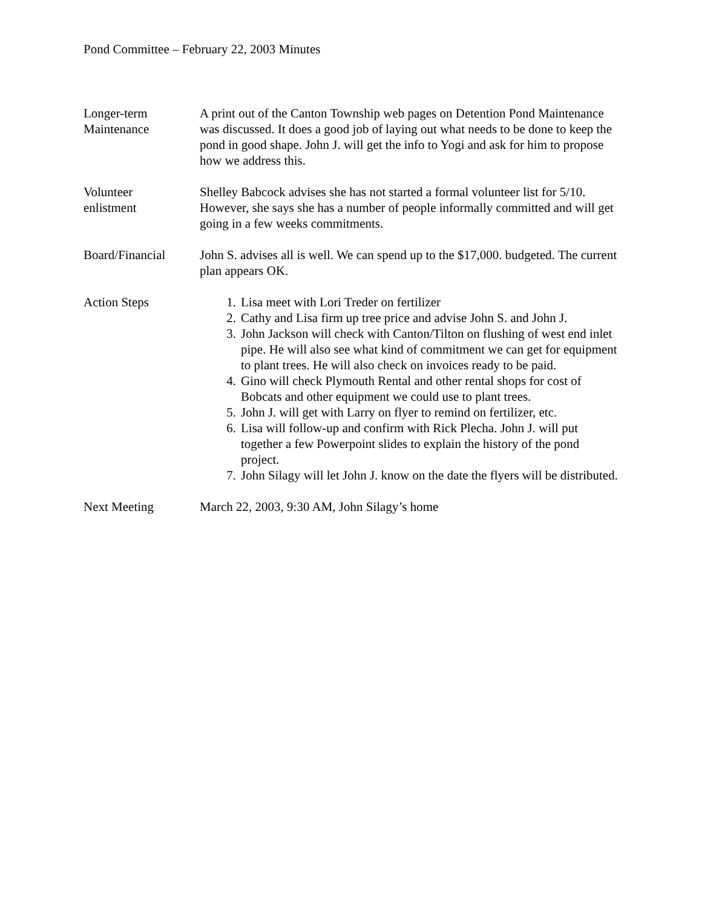Pond Committee – February 22, 2003 Minutes
Longer-term
Maintenance
A print out of the Canton Township web pages on Detention Pond Maintenance was discussed. It does a good job of laying out what needs to be done to keep the pond in good shape. John J. will get the info to Yogi and ask for him to propose how we address this.
Volunteer
enlistment
Shelley Babcock advises she has not started a formal volunteer list for 5/10. However, she says she has a number of people informally committed and will get going in a few weeks commitments.
Board/Financial John S. advises all is well. We can spend up to the $17,000. budgeted. The current plan appears OK.
Action Steps 1. Lisa meet with Lori Treder on fertilizer
2. Cathy and Lisa firm up tree price and advise John S. and John J.
3. John Jackson will check with Canton/Tilton on flushing of west end inlet pipe. He will also see what kind of commitment we can get for equipment to plant trees. He will also check on invoices ready to be paid.
4. Gino will check Plymouth Rental and other rental shops for cost of Bobcats and other equipment we could use to plant trees.
5. John J. will get with Larry on flyer to remind on fertilizer, etc.
6. Lisa will follow-up and confirm with Rick Plecha. John J. will put together a few Powerpoint slides to explain the history of the pond project.
7. John Silagy will let John J. know on the date the flyers will be distributed.
Next Meeting March 22, 2003, 9:30 AM, John Silagy’s home